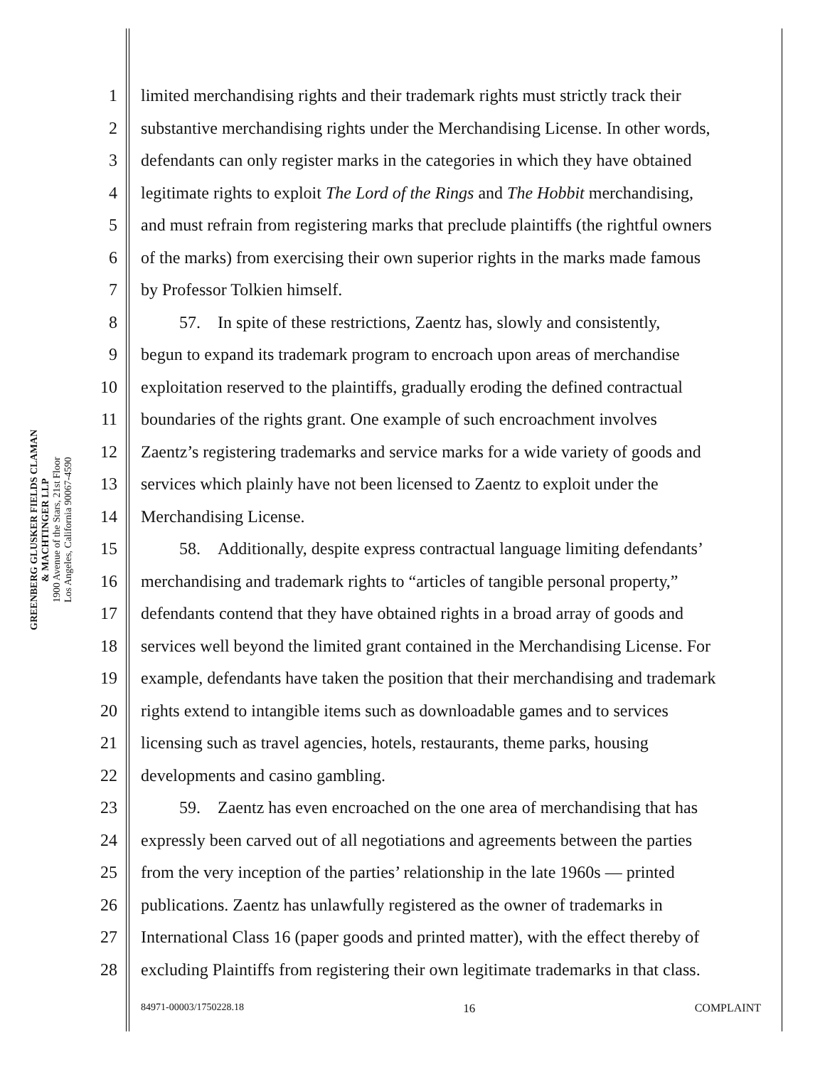GREENBERG GLUSKER FIELDS CLAMAN
& MACHTINGER LLP
1900 Avenue of the Stars, 21st Floor
Los Angeles, California 90067-4590
1 limited merchandising rights and their trademark rights must strictly track their
2 substantive merchandising rights under the Merchandising License. In other words,
3 defendants can only register marks in the categories in which they have obtained
4 legitimate rights to exploit The Lord of the Rings and The Hobbit merchandising,
5 and must refrain from registering marks that preclude plaintiffs (the rightful owners
6 of the marks) from exercising their own superior rights in the marks made famous
7 by Professor Tolkien himself.
8 57. In spite of these restrictions, Zaentz has, slowly and consistently,
9 begun to expand its trademark program to encroach upon areas of merchandise
10 exploitation reserved to the plaintiffs, gradually eroding the defined contractual
11 boundaries of the rights grant. One example of such encroachment involves
12 Zaentz’s registering trademarks and service marks for a wide variety of goods and
13 services which plainly have not been licensed to Zaentz to exploit under the
14 Merchandising License.
15 58. Additionally, despite express contractual language limiting defendants’
16 merchandising and trademark rights to “articles of tangible personal property,”
17 defendants contend that they have obtained rights in a broad array of goods and
18 services well beyond the limited grant contained in the Merchandising License. For
19 example, defendants have taken the position that their merchandising and trademark
20 rights extend to intangible items such as downloadable games and to services
21 licensing such as travel agencies, hotels, restaurants, theme parks, housing
22 developments and casino gambling.
23 59. Zaentz has even encroached on the one area of merchandising that has
24 expressly been carved out of all negotiations and agreements between the parties
25 from the very inception of the parties’ relationship in the late 1960s — printed
26 publications. Zaentz has unlawfully registered as the owner of trademarks in
27 International Class 16 (paper goods and printed matter), with the effect thereby of
28 excluding Plaintiffs from registering their own legitimate trademarks in that class.
84971-00003/1750228.18 16 COMPLAINT